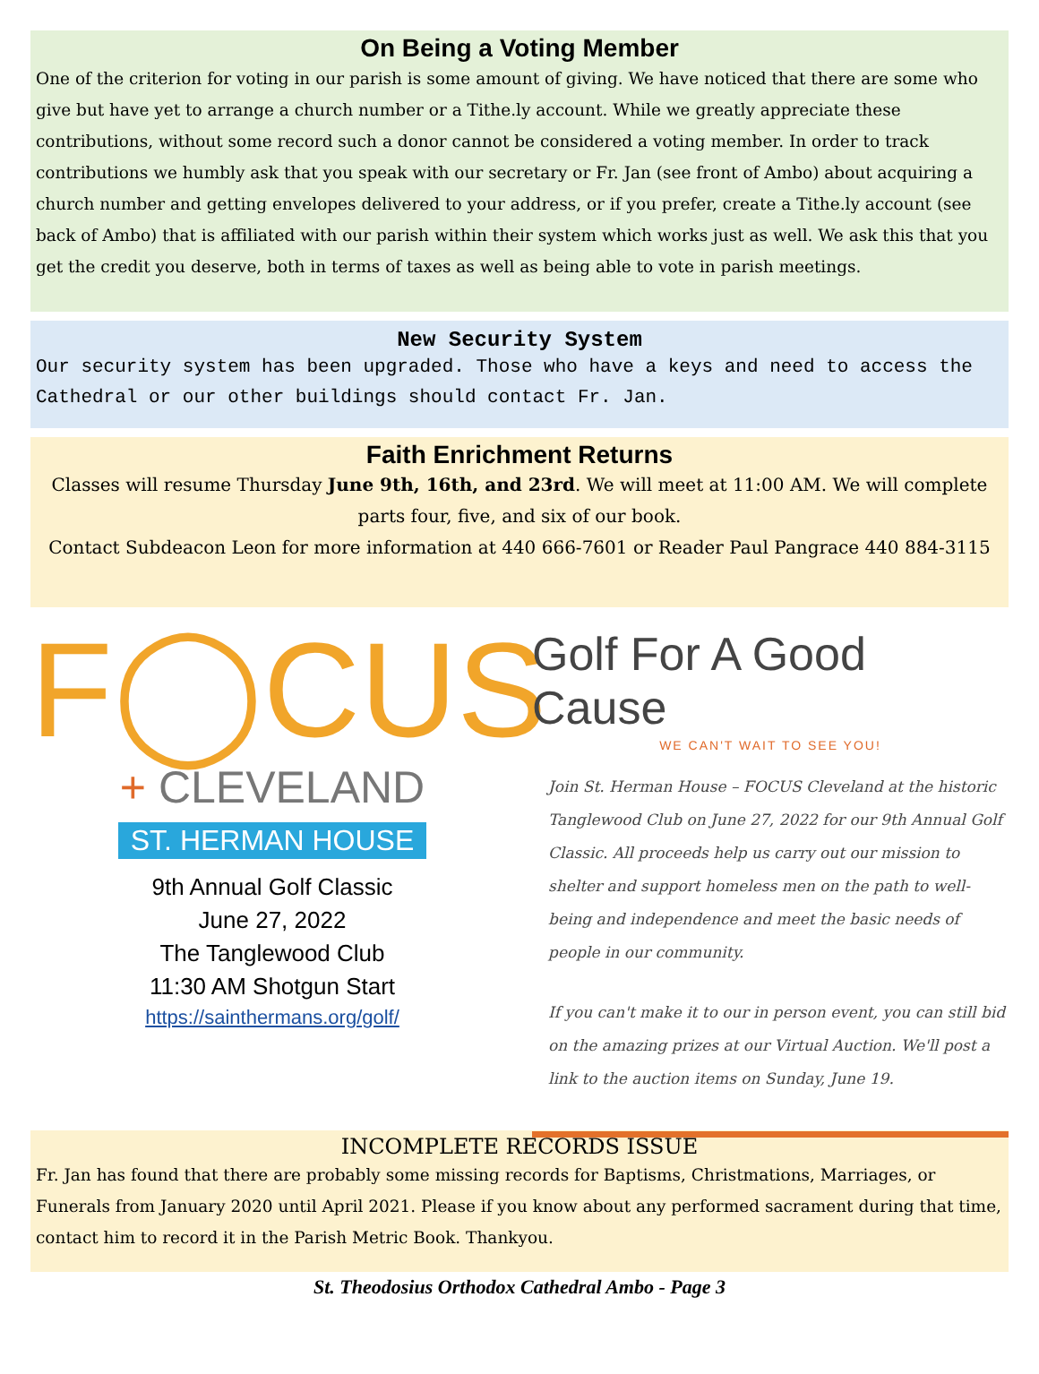On Being a Voting Member
One of the criterion for voting in our parish is some amount of giving. We have noticed that there are some who give but have yet to arrange a church number or a Tithe.ly account. While we greatly appreciate these contributions, without some record such a donor cannot be considered a voting member. In order to track contributions we humbly ask that you speak with our secretary or Fr. Jan (see front of Ambo) about acquiring a church number and getting envelopes delivered to your address, or if you prefer, create a Tithe.ly account (see back of Ambo) that is affiliated with our parish within their system which works just as well. We ask this that you get the credit you deserve, both in terms of taxes as well as being able to vote in parish meetings.
New Security System
Our security system has been upgraded. Those who have a keys and need to access the Cathedral or our other buildings should contact Fr. Jan.
Faith Enrichment Returns
Classes will resume Thursday June 9th, 16th, and 23rd. We will meet at 11:00 AM. We will complete parts four, five, and six of our book.
Contact Subdeacon Leon for more information at 440 666-7601 or Reader Paul Pangrace 440 884-3115
F◯CUS
+ CLEVELAND
ST. HERMAN HOUSE
9th Annual Golf Classic
June 27, 2022
The Tanglewood Club
11:30 AM Shotgun Start
https://sainthermans.org/golf/
Golf For A Good Cause
WE CAN'T WAIT TO SEE YOU!
Join St. Herman House – FOCUS Cleveland at the historic Tanglewood Club on June 27, 2022 for our 9th Annual Golf Classic. All proceeds help us carry out our mission to shelter and support homeless men on the path to well-being and independence and meet the basic needs of people in our community.
If you can't make it to our in person event, you can still bid on the amazing prizes at our Virtual Auction. We'll post a link to the auction items on Sunday, June 19.
INCOMPLETE RECORDS ISSUE
Fr. Jan has found that there are probably some missing records for Baptisms, Christmations, Marriages, or Funerals from January 2020 until April 2021. Please if you know about any performed sacrament during that time, contact him to record it in the Parish Metric Book. Thankyou.
St. Theodosius Orthodox Cathedral Ambo - Page 3